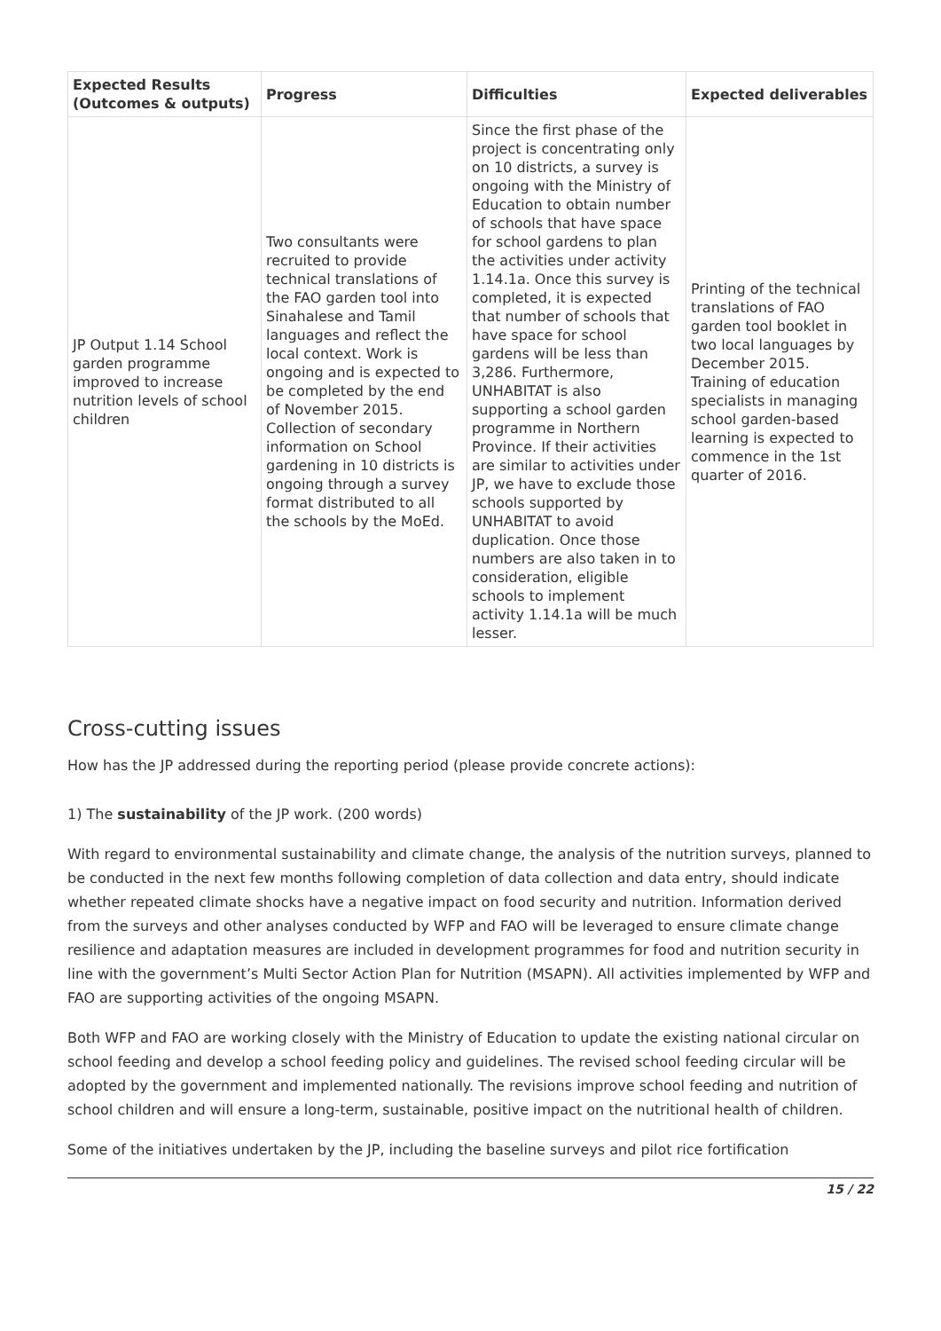| Expected Results (Outcomes & outputs) | Progress | Difficulties | Expected deliverables |
| --- | --- | --- | --- |
| JP Output 1.14 School garden programme improved to increase nutrition levels of school children | Two consultants were recruited to provide technical translations of the FAO garden tool into Sinahalese and Tamil languages and reflect the local context. Work is ongoing and is expected to be completed by the end of November 2015. Collection of secondary information on School gardening in 10 districts is ongoing through a survey format distributed to all the schools by the MoEd. | Since the first phase of the project is concentrating only on 10 districts, a survey is ongoing with the Ministry of Education to obtain number of schools that have space for school gardens to plan the activities under activity 1.14.1a. Once this survey is completed, it is expected that number of schools that have space for school gardens will be less than 3,286. Furthermore, UNHABITAT is also supporting a school garden programme in Northern Province. If their activities are similar to activities under JP, we have to exclude those schools supported by UNHABITAT to avoid duplication. Once those numbers are also taken in to consideration, eligible schools to implement activity 1.14.1a will be much lesser. | Printing of the technical translations of FAO garden tool booklet in two local languages by December 2015. Training of education specialists in managing school garden-based learning is expected to commence in the 1st quarter of 2016. |
Cross-cutting issues
How has the JP addressed during the reporting period (please provide concrete actions):
1) The sustainability of the JP work. (200 words)
With regard to environmental sustainability and climate change, the analysis of the nutrition surveys, planned to be conducted in the next few months following completion of data collection and data entry, should indicate whether repeated climate shocks have a negative impact on food security and nutrition. Information derived from the surveys and other analyses conducted by WFP and FAO will be leveraged to ensure climate change resilience and adaptation measures are included in development programmes for food and nutrition security in line with the government’s Multi Sector Action Plan for Nutrition (MSAPN). All activities implemented by WFP and FAO are supporting activities of the ongoing MSAPN.
Both WFP and FAO are working closely with the Ministry of Education to update the existing national circular on school feeding and develop a school feeding policy and guidelines. The revised school feeding circular will be adopted by the government and implemented nationally. The revisions improve school feeding and nutrition of school children and will ensure a long-term, sustainable, positive impact on the nutritional health of children.
Some of the initiatives undertaken by the JP, including the baseline surveys and pilot rice fortification
15 / 22